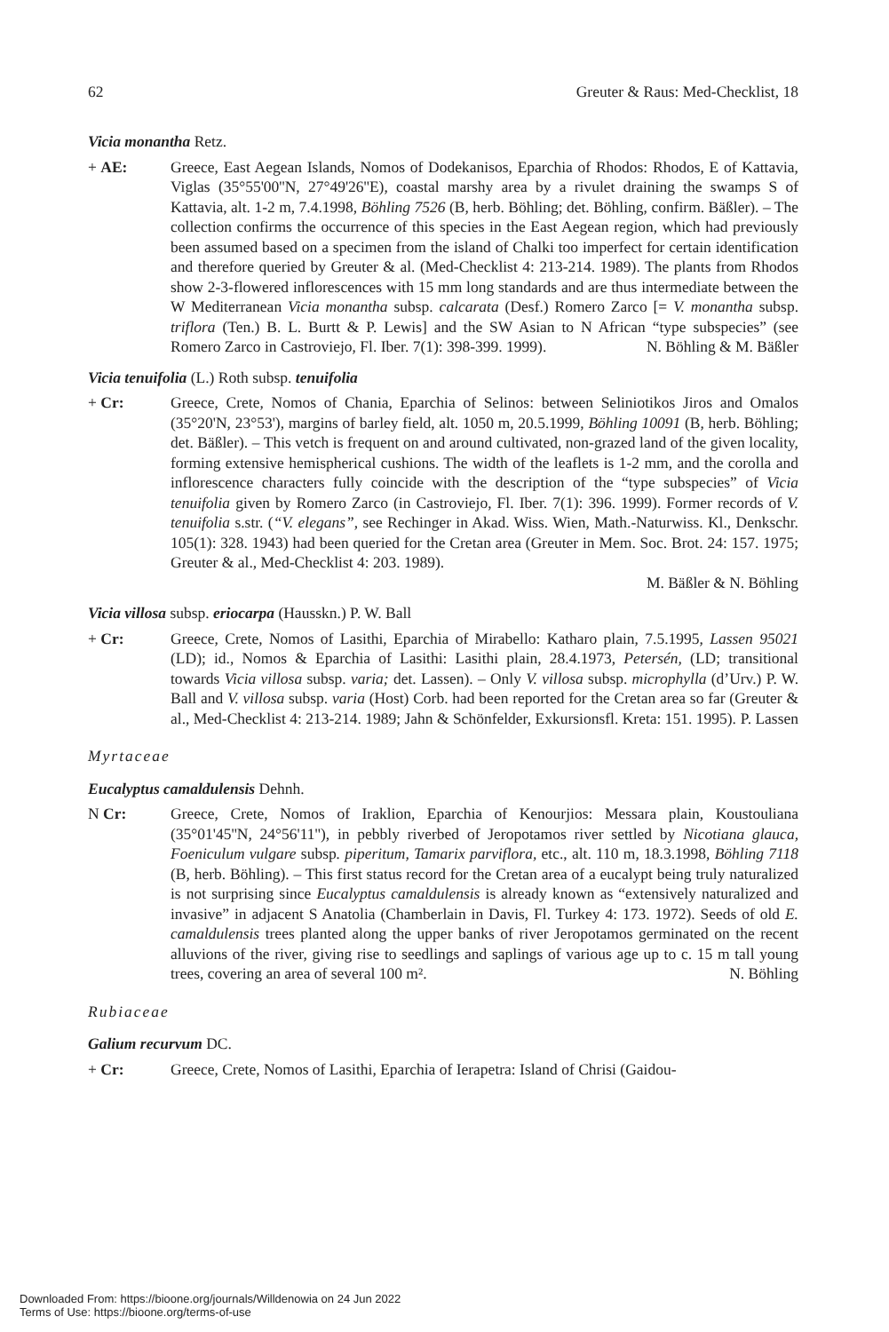62 Greuter & Raus: Med-Checklist, 18
Vicia monantha Retz.
+ AE: Greece, East Aegean Islands, Nomos of Dodekanisos, Eparchia of Rhodos: Rhodos, E of Kattavia, Viglas (35°55'00''N, 27°49'26''E), coastal marshy area by a rivulet draining the swamps S of Kattavia, alt. 1-2 m, 7.4.1998, Böhling 7526 (B, herb. Böhling; det. Böhling, confirm. Bäßler). – The collection confirms the occurrence of this species in the East Aegean region, which had previously been assumed based on a specimen from the island of Chalki too imperfect for certain identification and therefore queried by Greuter & al. (Med-Checklist 4: 213-214. 1989). The plants from Rhodos show 2-3-flowered inflorescences with 15 mm long standards and are thus intermediate between the W Mediterranean Vicia monantha subsp. calcarata (Desf.) Romero Zarco [= V. monantha subsp. triflora (Ten.) B. L. Burtt & P. Lewis] and the SW Asian to N African “type subspecies” (see Romero Zarco in Castroviejo, Fl. Iber. 7(1): 398-399. 1999). N. Böhling & M. Bäßler
Vicia tenuifolia (L.) Roth subsp. tenuifolia
+ Cr: Greece, Crete, Nomos of Chania, Eparchia of Selinos: between Seliniotikos Jiros and Omalos (35°20'N, 23°53'), margins of barley field, alt. 1050 m, 20.5.1999, Böhling 10091 (B, herb. Böhling; det. Bäßler). – This vetch is frequent on and around cultivated, non-grazed land of the given locality, forming extensive hemispherical cushions. The width of the leaflets is 1-2 mm, and the corolla and inflorescence characters fully coincide with the description of the “type subspecies” of Vicia tenuifolia given by Romero Zarco (in Castroviejo, Fl. Iber. 7(1): 396. 1999). Former records of V. tenuifolia s.str. (“V. elegans”, see Rechinger in Akad. Wiss. Wien, Math.-Naturwiss. Kl., Denkschr. 105(1): 328. 1943) had been queried for the Cretan area (Greuter in Mem. Soc. Brot. 24: 157. 1975; Greuter & al., Med-Checklist 4: 203. 1989).
M. Bäßler & N. Böhling
Vicia villosa subsp. eriocarpa (Hausskn.) P. W. Ball
+ Cr: Greece, Crete, Nomos of Lasithi, Eparchia of Mirabello: Katharo plain, 7.5.1995, Lassen 95021 (LD); id., Nomos & Eparchia of Lasithi: Lasithi plain, 28.4.1973, Petersén, (LD; transitional towards Vicia villosa subsp. varia; det. Lassen). – Only V. villosa subsp. microphylla (d’Urv.) P. W. Ball and V. villosa subsp. varia (Host) Corb. had been reported for the Cretan area so far (Greuter & al., Med-Checklist 4: 213-214. 1989; Jahn & Schönfelder, Exkursionsfl. Kreta: 151. 1995). P. Lassen
Myrtaceae
Eucalyptus camaldulensis Dehnh.
N Cr: Greece, Crete, Nomos of Iraklion, Eparchia of Kenourjios: Messara plain, Koustouliana (35°01'45''N, 24°56'11''), in pebbly riverbed of Jeropotamos river settled by Nicotiana glauca, Foeniculum vulgare subsp. piperitum, Tamarix parviflora, etc., alt. 110 m, 18.3.1998, Böhling 7118 (B, herb. Böhling). – This first status record for the Cretan area of a eucalypt being truly naturalized is not surprising since Eucalyptus camaldulensis is already known as “extensively naturalized and invasive” in adjacent S Anatolia (Chamberlain in Davis, Fl. Turkey 4: 173. 1972). Seeds of old E. camaldulensis trees planted along the upper banks of river Jeropotamos germinated on the recent alluvions of the river, giving rise to seedlings and saplings of various age up to c. 15 m tall young trees, covering an area of several 100 m². N. Böhling
Rubiaceae
Galium recurvum DC.
+ Cr: Greece, Crete, Nomos of Lasithi, Eparchia of Ierapetra: Island of Chrisi (Gaidou-
Downloaded From: https://bioone.org/journals/Willdenowia on 24 Jun 2022
Terms of Use: https://bioone.org/terms-of-use